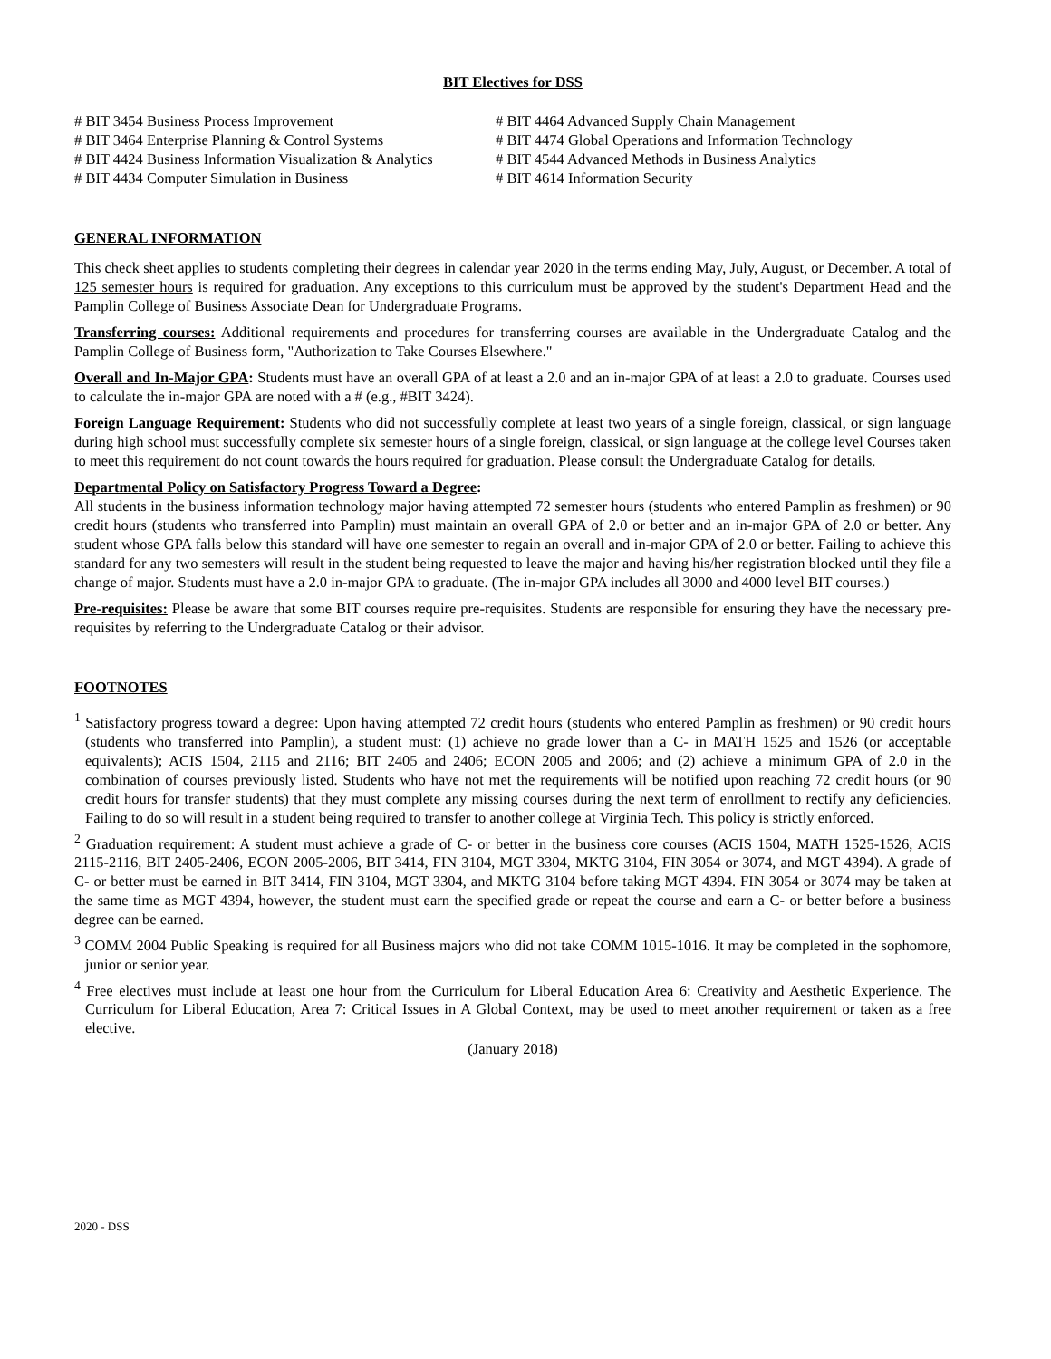BIT Electives for DSS
# BIT 3454 Business Process Improvement
# BIT 3464 Enterprise Planning & Control Systems
# BIT 4424 Business Information Visualization & Analytics
# BIT 4434 Computer Simulation in Business
# BIT 4464 Advanced Supply Chain Management
# BIT 4474 Global Operations and Information Technology
# BIT 4544 Advanced Methods in Business Analytics
# BIT 4614 Information Security
GENERAL INFORMATION
This check sheet applies to students completing their degrees in calendar year 2020 in the terms ending May, July, August, or December. A total of 125 semester hours is required for graduation. Any exceptions to this curriculum must be approved by the student's Department Head and the Pamplin College of Business Associate Dean for Undergraduate Programs.
Transferring courses: Additional requirements and procedures for transferring courses are available in the Undergraduate Catalog and the Pamplin College of Business form, "Authorization to Take Courses Elsewhere."
Overall and In-Major GPA: Students must have an overall GPA of at least a 2.0 and an in-major GPA of at least a 2.0 to graduate. Courses used to calculate the in-major GPA are noted with a # (e.g., #BIT 3424).
Foreign Language Requirement: Students who did not successfully complete at least two years of a single foreign, classical, or sign language during high school must successfully complete six semester hours of a single foreign, classical, or sign language at the college level Courses taken to meet this requirement do not count towards the hours required for graduation. Please consult the Undergraduate Catalog for details.
Departmental Policy on Satisfactory Progress Toward a Degree:
All students in the business information technology major having attempted 72 semester hours (students who entered Pamplin as freshmen) or 90 credit hours (students who transferred into Pamplin) must maintain an overall GPA of 2.0 or better and an in-major GPA of 2.0 or better. Any student whose GPA falls below this standard will have one semester to regain an overall and in-major GPA of 2.0 or better. Failing to achieve this standard for any two semesters will result in the student being requested to leave the major and having his/her registration blocked until they file a change of major. Students must have a 2.0 in-major GPA to graduate. (The in-major GPA includes all 3000 and 4000 level BIT courses.)
Pre-requisites: Please be aware that some BIT courses require pre-requisites. Students are responsible for ensuring they have the necessary pre-requisites by referring to the Undergraduate Catalog or their advisor.
FOOTNOTES
<sup>1</sup> Satisfactory progress toward a degree: Upon having attempted 72 credit hours (students who entered Pamplin as freshmen) or 90 credit hours (students who transferred into Pamplin), a student must: (1) achieve no grade lower than a C- in MATH 1525 and 1526 (or acceptable equivalents); ACIS 1504, 2115 and 2116; BIT 2405 and 2406; ECON 2005 and 2006; and (2) achieve a minimum GPA of 2.0 in the combination of courses previously listed. Students who have not met the requirements will be notified upon reaching 72 credit hours (or 90 credit hours for transfer students) that they must complete any missing courses during the next term of enrollment to rectify any deficiencies. Failing to do so will result in a student being required to transfer to another college at Virginia Tech. This policy is strictly enforced.
<sup>2</sup> Graduation requirement: A student must achieve a grade of C- or better in the business core courses (ACIS 1504, MATH 1525-1526, ACIS 2115-2116, BIT 2405-2406, ECON 2005-2006, BIT 3414, FIN 3104, MGT 3304, MKTG 3104, FIN 3054 or 3074, and MGT 4394). A grade of C- or better must be earned in BIT 3414, FIN 3104, MGT 3304, and MKTG 3104 before taking MGT 4394. FIN 3054 or 3074 may be taken at the same time as MGT 4394, however, the student must earn the specified grade or repeat the course and earn a C- or better before a business degree can be earned.
<sup>3</sup> COMM 2004 Public Speaking is required for all Business majors who did not take COMM 1015-1016. It may be completed in the sophomore, junior or senior year.
<sup>4</sup> Free electives must include at least one hour from the Curriculum for Liberal Education Area 6: Creativity and Aesthetic Experience. The Curriculum for Liberal Education, Area 7: Critical Issues in A Global Context, may be used to meet another requirement or taken as a free elective.
(January 2018)
2020 - DSS